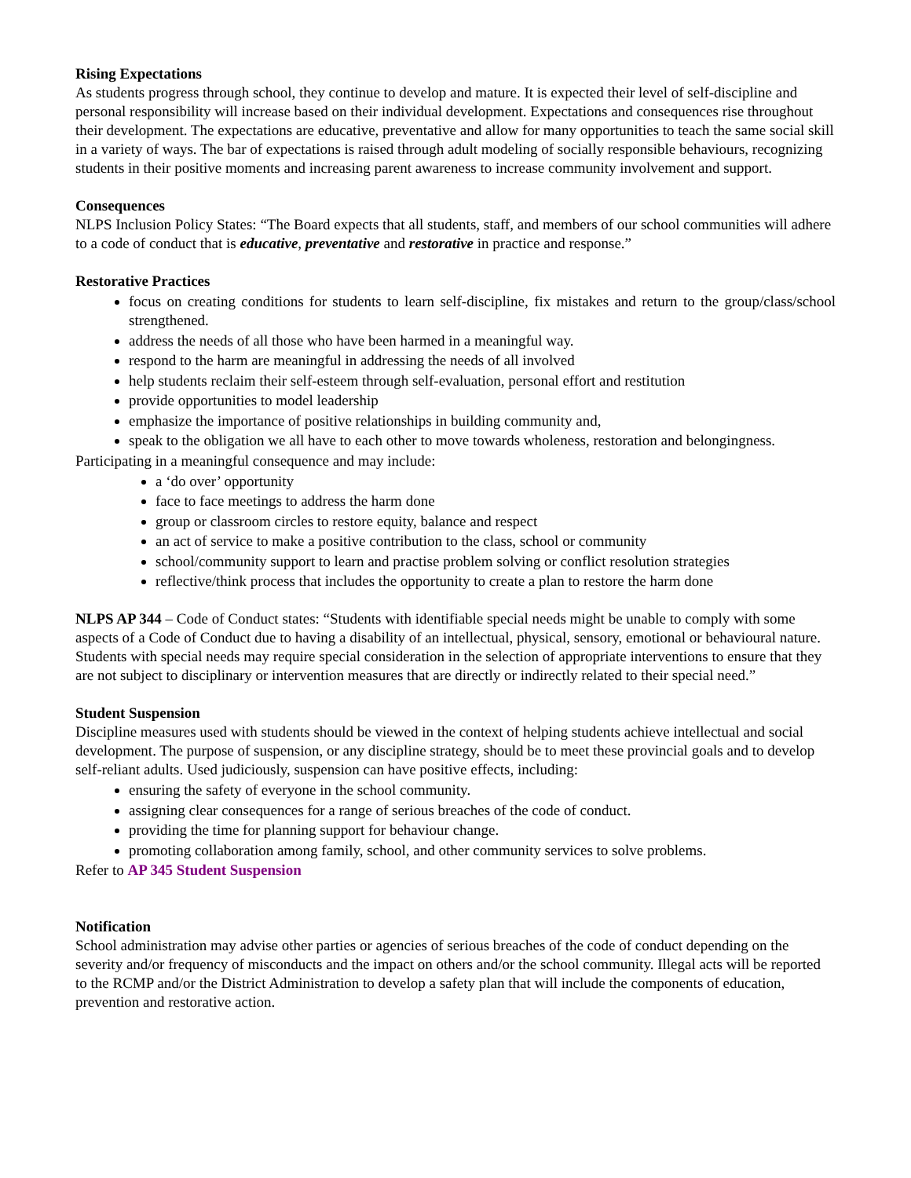Rising Expectations
As students progress through school, they continue to develop and mature. It is expected their level of self-discipline and personal responsibility will increase based on their individual development. Expectations and consequences rise throughout their development. The expectations are educative, preventative and allow for many opportunities to teach the same social skill in a variety of ways. The bar of expectations is raised through adult modeling of socially responsible behaviours, recognizing students in their positive moments and increasing parent awareness to increase community involvement and support.
Consequences
NLPS Inclusion Policy States: “The Board expects that all students, staff, and members of our school communities will adhere to a code of conduct that is educative, preventative and restorative in practice and response.”
Restorative Practices
focus on creating conditions for students to learn self-discipline, fix mistakes and return to the group/class/school strengthened.
address the needs of all those who have been harmed in a meaningful way.
respond to the harm are meaningful in addressing the needs of all involved
help students reclaim their self-esteem through self-evaluation, personal effort and restitution
provide opportunities to model leadership
emphasize the importance of positive relationships in building community and,
speak to the obligation we all have to each other to move towards wholeness, restoration and belongingness.
Participating in a meaningful consequence and may include:
a ‘do over’ opportunity
face to face meetings to address the harm done
group or classroom circles to restore equity, balance and respect
an act of service to make a positive contribution to the class, school or community
school/community support to learn and practise problem solving or conflict resolution strategies
reflective/think process that includes the opportunity to create a plan to restore the harm done
NLPS AP 344 – Code of Conduct states: “Students with identifiable special needs might be unable to comply with some aspects of a Code of Conduct due to having a disability of an intellectual, physical, sensory, emotional or behavioural nature. Students with special needs may require special consideration in the selection of appropriate interventions to ensure that they are not subject to disciplinary or intervention measures that are directly or indirectly related to their special need.”
Student Suspension
Discipline measures used with students should be viewed in the context of helping students achieve intellectual and social development. The purpose of suspension, or any discipline strategy, should be to meet these provincial goals and to develop self-reliant adults. Used judiciously, suspension can have positive effects, including:
ensuring the safety of everyone in the school community.
assigning clear consequences for a range of serious breaches of the code of conduct.
providing the time for planning support for behaviour change.
promoting collaboration among family, school, and other community services to solve problems.
Refer to AP 345 Student Suspension
Notification
School administration may advise other parties or agencies of serious breaches of the code of conduct depending on the severity and/or frequency of misconducts and the impact on others and/or the school community. Illegal acts will be reported to the RCMP and/or the District Administration to develop a safety plan that will include the components of education, prevention and restorative action.